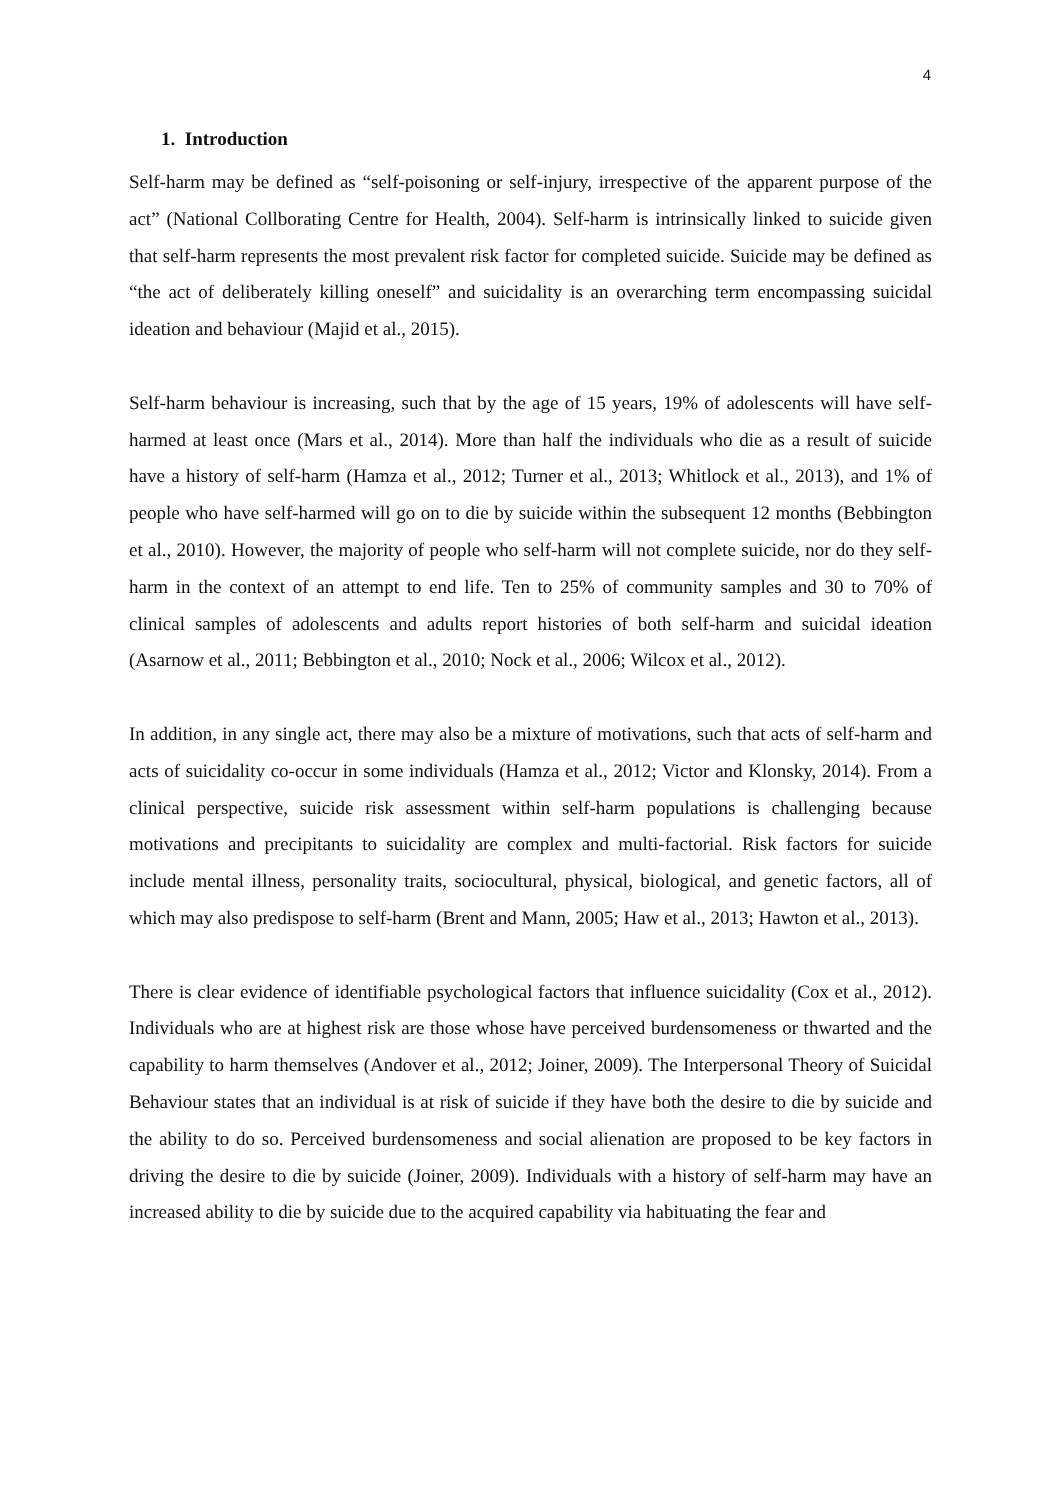4
1. Introduction
Self-harm may be defined as “self-poisoning or self-injury, irrespective of the apparent purpose of the act” (National Collborating Centre for Health, 2004). Self-harm is intrinsically linked to suicide given that self-harm represents the most prevalent risk factor for completed suicide. Suicide may be defined as “the act of deliberately killing oneself” and suicidality is an overarching term encompassing suicidal ideation and behaviour (Majid et al., 2015).
Self-harm behaviour is increasing, such that by the age of 15 years, 19% of adolescents will have self-harmed at least once (Mars et al., 2014). More than half the individuals who die as a result of suicide have a history of self-harm (Hamza et al., 2012; Turner et al., 2013; Whitlock et al., 2013), and 1% of people who have self-harmed will go on to die by suicide within the subsequent 12 months (Bebbington et al., 2010). However, the majority of people who self-harm will not complete suicide, nor do they self-harm in the context of an attempt to end life. Ten to 25% of community samples and 30 to 70% of clinical samples of adolescents and adults report histories of both self-harm and suicidal ideation (Asarnow et al., 2011; Bebbington et al., 2010; Nock et al., 2006; Wilcox et al., 2012).
In addition, in any single act, there may also be a mixture of motivations, such that acts of self-harm and acts of suicidality co-occur in some individuals (Hamza et al., 2012; Victor and Klonsky, 2014). From a clinical perspective, suicide risk assessment within self-harm populations is challenging because motivations and precipitants to suicidality are complex and multi-factorial. Risk factors for suicide include mental illness, personality traits, sociocultural, physical, biological, and genetic factors, all of which may also predispose to self-harm (Brent and Mann, 2005; Haw et al., 2013; Hawton et al., 2013).
There is clear evidence of identifiable psychological factors that influence suicidality (Cox et al., 2012). Individuals who are at highest risk are those whose have perceived burdensomeness or thwarted and the capability to harm themselves (Andover et al., 2012; Joiner, 2009). The Interpersonal Theory of Suicidal Behaviour states that an individual is at risk of suicide if they have both the desire to die by suicide and the ability to do so. Perceived burdensomeness and social alienation are proposed to be key factors in driving the desire to die by suicide (Joiner, 2009). Individuals with a history of self-harm may have an increased ability to die by suicide due to the acquired capability via habituating the fear and